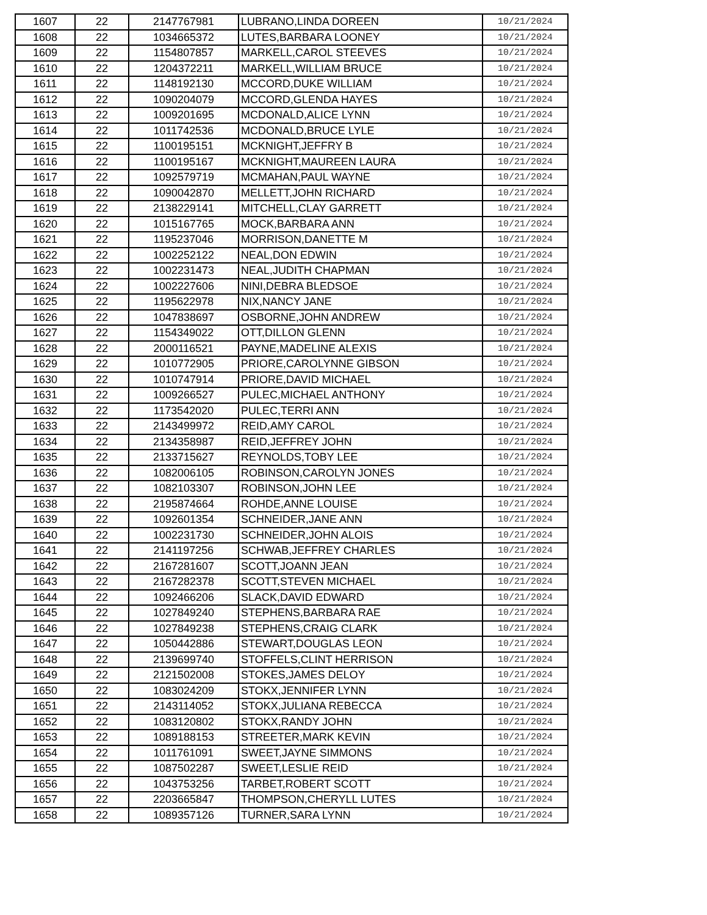| 1607 | 22 | 2147767981 | LUBRANO,LINDA DOREEN | 10/21/2024 |
| 1608 | 22 | 1034665372 | LUTES,BARBARA LOONEY | 10/21/2024 |
| 1609 | 22 | 1154807857 | MARKELL,CAROL STEEVES | 10/21/2024 |
| 1610 | 22 | 1204372211 | MARKELL,WILLIAM BRUCE | 10/21/2024 |
| 1611 | 22 | 1148192130 | MCCORD,DUKE WILLIAM | 10/21/2024 |
| 1612 | 22 | 1090204079 | MCCORD,GLENDA HAYES | 10/21/2024 |
| 1613 | 22 | 1009201695 | MCDONALD,ALICE LYNN | 10/21/2024 |
| 1614 | 22 | 1011742536 | MCDONALD,BRUCE LYLE | 10/21/2024 |
| 1615 | 22 | 1100195151 | MCKNIGHT,JEFFRY B | 10/21/2024 |
| 1616 | 22 | 1100195167 | MCKNIGHT,MAUREEN LAURA | 10/21/2024 |
| 1617 | 22 | 1092579719 | MCMAHAN,PAUL WAYNE | 10/21/2024 |
| 1618 | 22 | 1090042870 | MELLETT,JOHN RICHARD | 10/21/2024 |
| 1619 | 22 | 2138229141 | MITCHELL,CLAY GARRETT | 10/21/2024 |
| 1620 | 22 | 1015167765 | MOCK,BARBARA ANN | 10/21/2024 |
| 1621 | 22 | 1195237046 | MORRISON,DANETTE M | 10/21/2024 |
| 1622 | 22 | 1002252122 | NEAL,DON EDWIN | 10/21/2024 |
| 1623 | 22 | 1002231473 | NEAL,JUDITH CHAPMAN | 10/21/2024 |
| 1624 | 22 | 1002227606 | NINI,DEBRA BLEDSOE | 10/21/2024 |
| 1625 | 22 | 1195622978 | NIX,NANCY JANE | 10/21/2024 |
| 1626 | 22 | 1047838697 | OSBORNE,JOHN ANDREW | 10/21/2024 |
| 1627 | 22 | 1154349022 | OTT,DILLON GLENN | 10/21/2024 |
| 1628 | 22 | 2000116521 | PAYNE,MADELINE ALEXIS | 10/21/2024 |
| 1629 | 22 | 1010772905 | PRIORE,CAROLYNNE GIBSON | 10/21/2024 |
| 1630 | 22 | 1010747914 | PRIORE,DAVID MICHAEL | 10/21/2024 |
| 1631 | 22 | 1009266527 | PULEC,MICHAEL ANTHONY | 10/21/2024 |
| 1632 | 22 | 1173542020 | PULEC,TERRI ANN | 10/21/2024 |
| 1633 | 22 | 2143499972 | REID,AMY CAROL | 10/21/2024 |
| 1634 | 22 | 2134358987 | REID,JEFFREY JOHN | 10/21/2024 |
| 1635 | 22 | 2133715627 | REYNOLDS,TOBY LEE | 10/21/2024 |
| 1636 | 22 | 1082006105 | ROBINSON,CAROLYN JONES | 10/21/2024 |
| 1637 | 22 | 1082103307 | ROBINSON,JOHN LEE | 10/21/2024 |
| 1638 | 22 | 2195874664 | ROHDE,ANNE LOUISE | 10/21/2024 |
| 1639 | 22 | 1092601354 | SCHNEIDER,JANE ANN | 10/21/2024 |
| 1640 | 22 | 1002231730 | SCHNEIDER,JOHN ALOIS | 10/21/2024 |
| 1641 | 22 | 2141197256 | SCHWAB,JEFFREY CHARLES | 10/21/2024 |
| 1642 | 22 | 2167281607 | SCOTT,JOANN JEAN | 10/21/2024 |
| 1643 | 22 | 2167282378 | SCOTT,STEVEN MICHAEL | 10/21/2024 |
| 1644 | 22 | 1092466206 | SLACK,DAVID EDWARD | 10/21/2024 |
| 1645 | 22 | 1027849240 | STEPHENS,BARBARA RAE | 10/21/2024 |
| 1646 | 22 | 1027849238 | STEPHENS,CRAIG CLARK | 10/21/2024 |
| 1647 | 22 | 1050442886 | STEWART,DOUGLAS LEON | 10/21/2024 |
| 1648 | 22 | 2139699740 | STOFFELS,CLINT HERRISON | 10/21/2024 |
| 1649 | 22 | 2121502008 | STOKES,JAMES DELOY | 10/21/2024 |
| 1650 | 22 | 1083024209 | STOKX,JENNIFER LYNN | 10/21/2024 |
| 1651 | 22 | 2143114052 | STOKX,JULIANA REBECCA | 10/21/2024 |
| 1652 | 22 | 1083120802 | STOKX,RANDY JOHN | 10/21/2024 |
| 1653 | 22 | 1089188153 | STREETER,MARK KEVIN | 10/21/2024 |
| 1654 | 22 | 1011761091 | SWEET,JAYNE SIMMONS | 10/21/2024 |
| 1655 | 22 | 1087502287 | SWEET,LESLIE REID | 10/21/2024 |
| 1656 | 22 | 1043753256 | TARBET,ROBERT SCOTT | 10/21/2024 |
| 1657 | 22 | 2203665847 | THOMPSON,CHERYLL LUTES | 10/21/2024 |
| 1658 | 22 | 1089357126 | TURNER,SARA LYNN | 10/21/2024 |